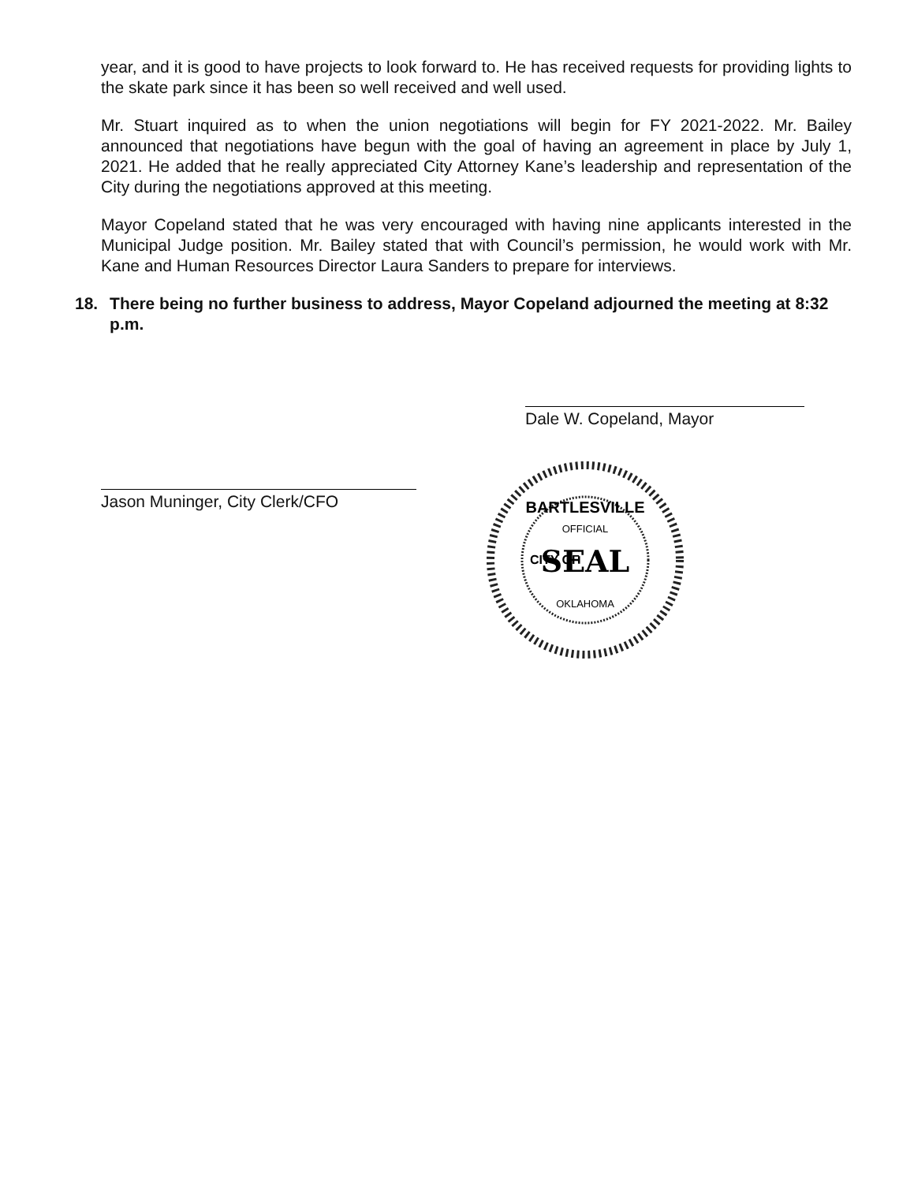year, and it is good to have projects to look forward to. He has received requests for providing lights to the skate park since it has been so well received and well used.
Mr. Stuart inquired as to when the union negotiations will begin for FY 2021-2022. Mr. Bailey announced that negotiations have begun with the goal of having an agreement in place by July 1, 2021. He added that he really appreciated City Attorney Kane’s leadership and representation of the City during the negotiations approved at this meeting.
Mayor Copeland stated that he was very encouraged with having nine applicants interested in the Municipal Judge position. Mr. Bailey stated that with Council’s permission, he would work with Mr. Kane and Human Resources Director Laura Sanders to prepare for interviews.
18. There being no further business to address, Mayor Copeland adjourned the meeting at 8:32 p.m.
Dale W. Copeland, Mayor
Jason Muninger, City Clerk/CFO
SEAL
BARTLESVILLE
OFFICIAL
OKLAHOMA
CITY OF